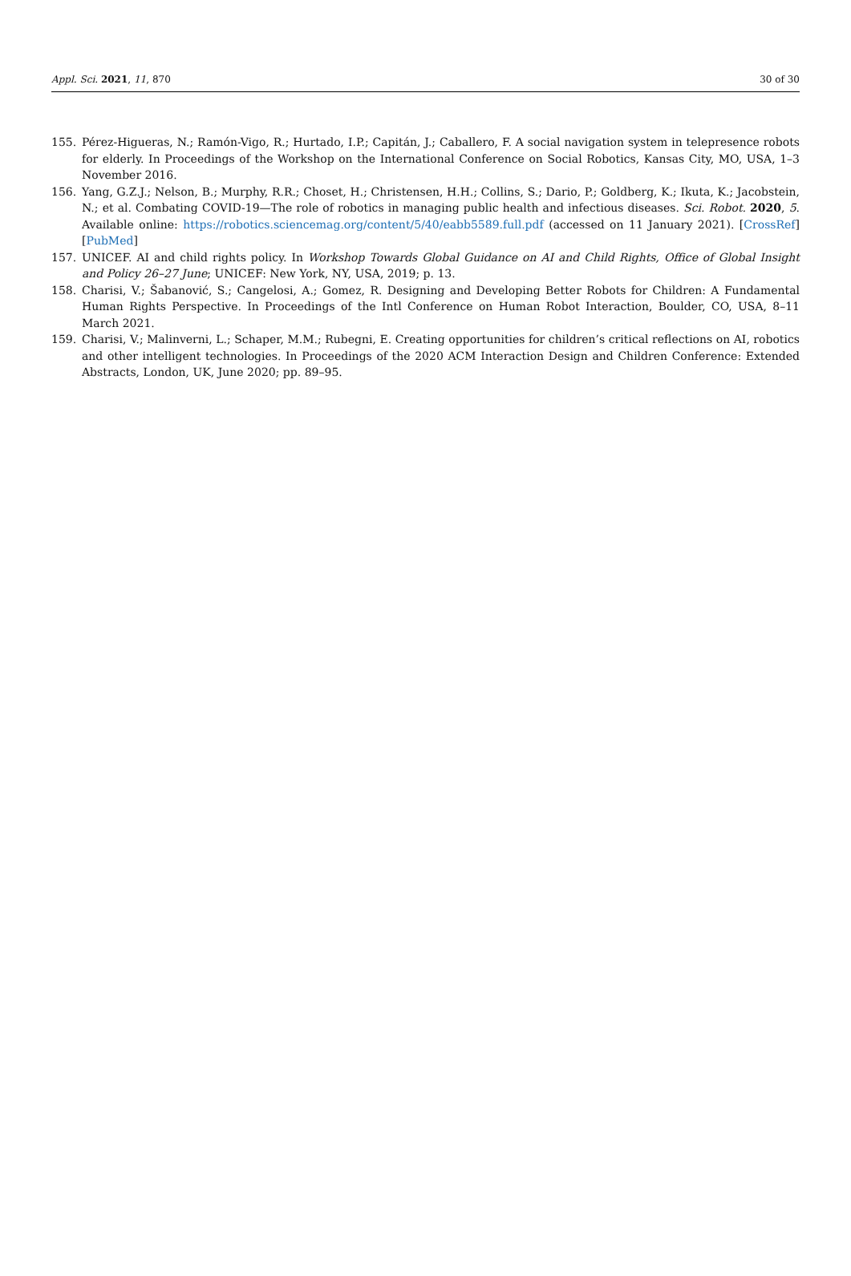Appl. Sci. 2021, 11, 870 30 of 30
155. Pérez-Higueras, N.; Ramón-Vigo, R.; Hurtado, I.P.; Capitán, J.; Caballero, F. A social navigation system in telepresence robots for elderly. In Proceedings of the Workshop on the International Conference on Social Robotics, Kansas City, MO, USA, 1–3 November 2016.
156. Yang, G.Z.J.; Nelson, B.; Murphy, R.R.; Choset, H.; Christensen, H.H.; Collins, S.; Dario, P.; Goldberg, K.; Ikuta, K.; Jacobstein, N.; et al. Combating COVID-19—The role of robotics in managing public health and infectious diseases. Sci. Robot. 2020, 5. Available online: https://robotics.sciencemag.org/content/5/40/eabb5589.full.pdf (accessed on 11 January 2021). [CrossRef] [PubMed]
157. UNICEF. AI and child rights policy. In Workshop Towards Global Guidance on AI and Child Rights, Office of Global Insight and Policy 26–27 June; UNICEF: New York, NY, USA, 2019; p. 13.
158. Charisi, V.; Šabanović, S.; Cangelosi, A.; Gomez, R. Designing and Developing Better Robots for Children: A Fundamental Human Rights Perspective. In Proceedings of the Intl Conference on Human Robot Interaction, Boulder, CO, USA, 8–11 March 2021.
159. Charisi, V.; Malinverni, L.; Schaper, M.M.; Rubegni, E. Creating opportunities for children’s critical reflections on AI, robotics and other intelligent technologies. In Proceedings of the 2020 ACM Interaction Design and Children Conference: Extended Abstracts, London, UK, June 2020; pp. 89–95.